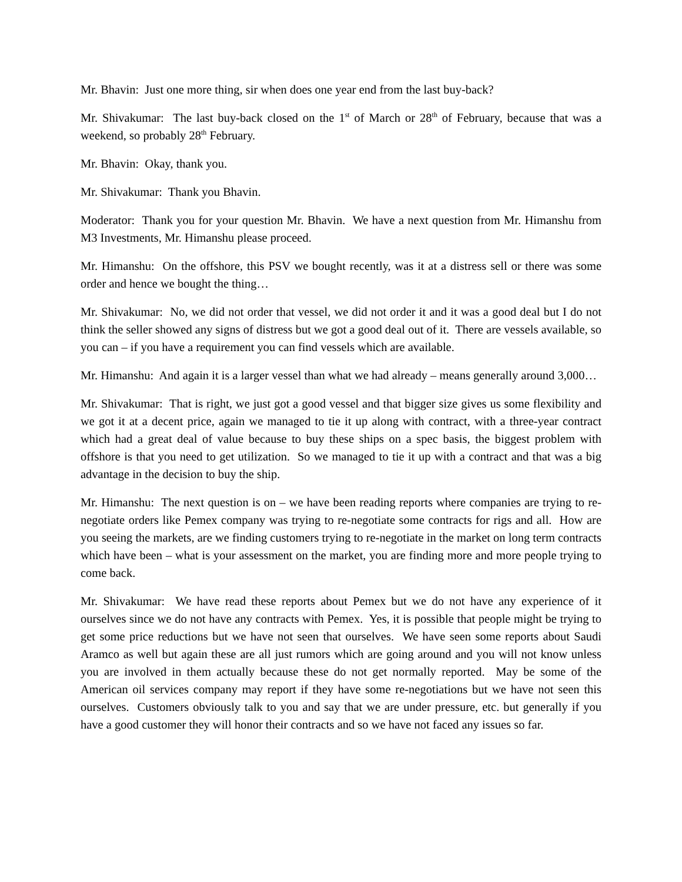Mr. Bhavin: Just one more thing, sir when does one year end from the last buy-back?
Mr. Shivakumar: The last buy-back closed on the 1<sup>st</sup> of March or 28<sup>th</sup> of February, because that was a weekend, so probably 28<sup>th</sup> February.
Mr. Bhavin: Okay, thank you.
Mr. Shivakumar: Thank you Bhavin.
Moderator: Thank you for your question Mr. Bhavin. We have a next question from Mr. Himanshu from M3 Investments, Mr. Himanshu please proceed.
Mr. Himanshu: On the offshore, this PSV we bought recently, was it at a distress sell or there was some order and hence we bought the thing…
Mr. Shivakumar: No, we did not order that vessel, we did not order it and it was a good deal but I do not think the seller showed any signs of distress but we got a good deal out of it. There are vessels available, so you can – if you have a requirement you can find vessels which are available.
Mr. Himanshu: And again it is a larger vessel than what we had already – means generally around 3,000…
Mr. Shivakumar: That is right, we just got a good vessel and that bigger size gives us some flexibility and we got it at a decent price, again we managed to tie it up along with contract, with a three-year contract which had a great deal of value because to buy these ships on a spec basis, the biggest problem with offshore is that you need to get utilization. So we managed to tie it up with a contract and that was a big advantage in the decision to buy the ship.
Mr. Himanshu: The next question is on – we have been reading reports where companies are trying to re-negotiate orders like Pemex company was trying to re-negotiate some contracts for rigs and all. How are you seeing the markets, are we finding customers trying to re-negotiate in the market on long term contracts which have been – what is your assessment on the market, you are finding more and more people trying to come back.
Mr. Shivakumar: We have read these reports about Pemex but we do not have any experience of it ourselves since we do not have any contracts with Pemex. Yes, it is possible that people might be trying to get some price reductions but we have not seen that ourselves. We have seen some reports about Saudi Aramco as well but again these are all just rumors which are going around and you will not know unless you are involved in them actually because these do not get normally reported. May be some of the American oil services company may report if they have some re-negotiations but we have not seen this ourselves. Customers obviously talk to you and say that we are under pressure, etc. but generally if you have a good customer they will honor their contracts and so we have not faced any issues so far.